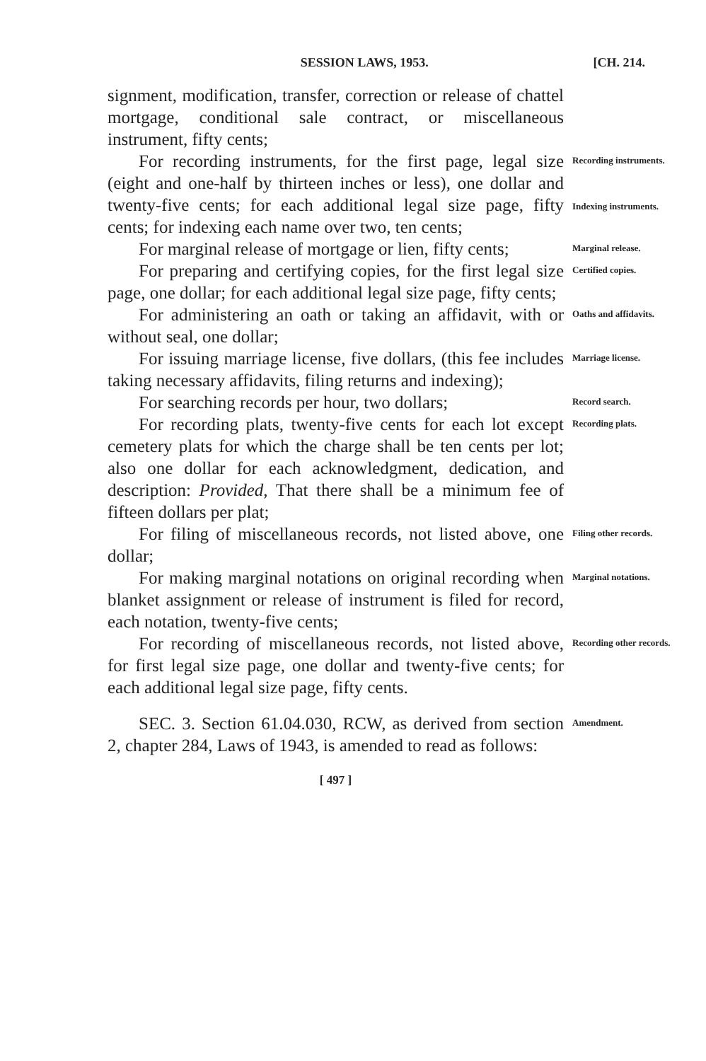SESSION LAWS, 1953. [CH. 214.
signment, modification, transfer, correction or release of chattel mortgage, conditional sale contract, or miscellaneous instrument, fifty cents;
For recording instruments, for the first page, legal size (eight and one-half by thirteen inches or less), one dollar and twenty-five cents; for each additional legal size page, fifty cents; for indexing each name over two, ten cents;
Recording instruments.
Indexing instruments.
For marginal release of mortgage or lien, fifty cents;
Marginal release.
For preparing and certifying copies, for the first legal size page, one dollar; for each additional legal size page, fifty cents;
Certified copies.
For administering an oath or taking an affidavit, with or without seal, one dollar;
Oaths and affidavits.
For issuing marriage license, five dollars, (this fee includes taking necessary affidavits, filing returns and indexing);
Marriage license.
For searching records per hour, two dollars;
Record search.
For recording plats, twenty-five cents for each lot except cemetery plats for which the charge shall be ten cents per lot; also one dollar for each acknowledgment, dedication, and description: Provided, That there shall be a minimum fee of fifteen dollars per plat;
Recording plats.
For filing of miscellaneous records, not listed above, one dollar;
Filing other records.
For making marginal notations on original recording when blanket assignment or release of instrument is filed for record, each notation, twenty-five cents;
Marginal notations.
For recording of miscellaneous records, not listed above, for first legal size page, one dollar and twenty-five cents; for each additional legal size page, fifty cents.
Recording other records.
SEC. 3. Section 61.04.030, RCW, as derived from section 2, chapter 284, Laws of 1943, is amended to read as follows:
Amendment.
[ 497 ]